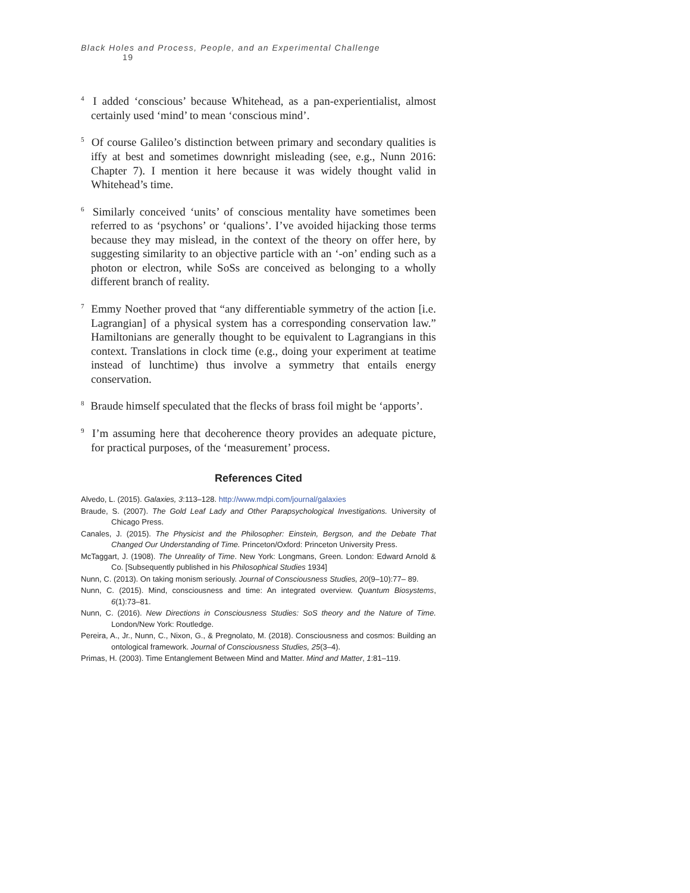Black Holes and Process, People, and an Experimental Challenge 19
<sup>4</sup> I added ‘conscious’ because Whitehead, as a pan-experientialist, almost certainly used ‘mind’ to mean ‘conscious mind’.
<sup>5</sup> Of course Galileo’s distinction between primary and secondary qualities is iffy at best and sometimes downright misleading (see, e.g., Nunn 2016: Chapter 7). I mention it here because it was widely thought valid in Whitehead’s time.
<sup>6</sup> Similarly conceived ‘units’ of conscious mentality have sometimes been referred to as ‘psychons’ or ‘qualions’. I’ve avoided hijacking those terms because they may mislead, in the context of the theory on offer here, by suggesting similarity to an objective particle with an ‘-on’ ending such as a photon or electron, while SoSs are conceived as belonging to a wholly different branch of reality.
<sup>7</sup> Emmy Noether proved that “any differentiable symmetry of the action [i.e. Lagrangian] of a physical system has a corresponding conservation law.” Hamiltonians are generally thought to be equivalent to Lagrangians in this context. Translations in clock time (e.g., doing your experiment at teatime instead of lunchtime) thus involve a symmetry that entails energy conservation.
<sup>8</sup> Braude himself speculated that the flecks of brass foil might be ‘apports’.
<sup>9</sup> I’m assuming here that decoherence theory provides an adequate picture, for practical purposes, of the ‘measurement’ process.
References Cited
Alvedo, L. (2015). Galaxies, 3:113–128. http://www.mdpi.com/journal/galaxies
Braude, S. (2007). The Gold Leaf Lady and Other Parapsychological Investigations. University of Chicago Press.
Canales, J. (2015). The Physicist and the Philosopher: Einstein, Bergson, and the Debate That Changed Our Understanding of Time. Princeton/Oxford: Princeton University Press.
McTaggart, J. (1908). The Unreality of Time. New York: Longmans, Green. London: Edward Arnold & Co. [Subsequently published in his Philosophical Studies 1934]
Nunn, C. (2013). On taking monism seriously. Journal of Consciousness Studies, 20(9–10):77– 89.
Nunn, C. (2015). Mind, consciousness and time: An integrated overview. Quantum Biosystems, 6(1):73–81.
Nunn, C. (2016). New Directions in Consciousness Studies: SoS theory and the Nature of Time. London/New York: Routledge.
Pereira, A., Jr., Nunn, C., Nixon, G., & Pregnolato, M. (2018). Consciousness and cosmos: Building an ontological framework. Journal of Consciousness Studies, 25(3–4).
Primas, H. (2003). Time Entanglement Between Mind and Matter. Mind and Matter, 1:81–119.